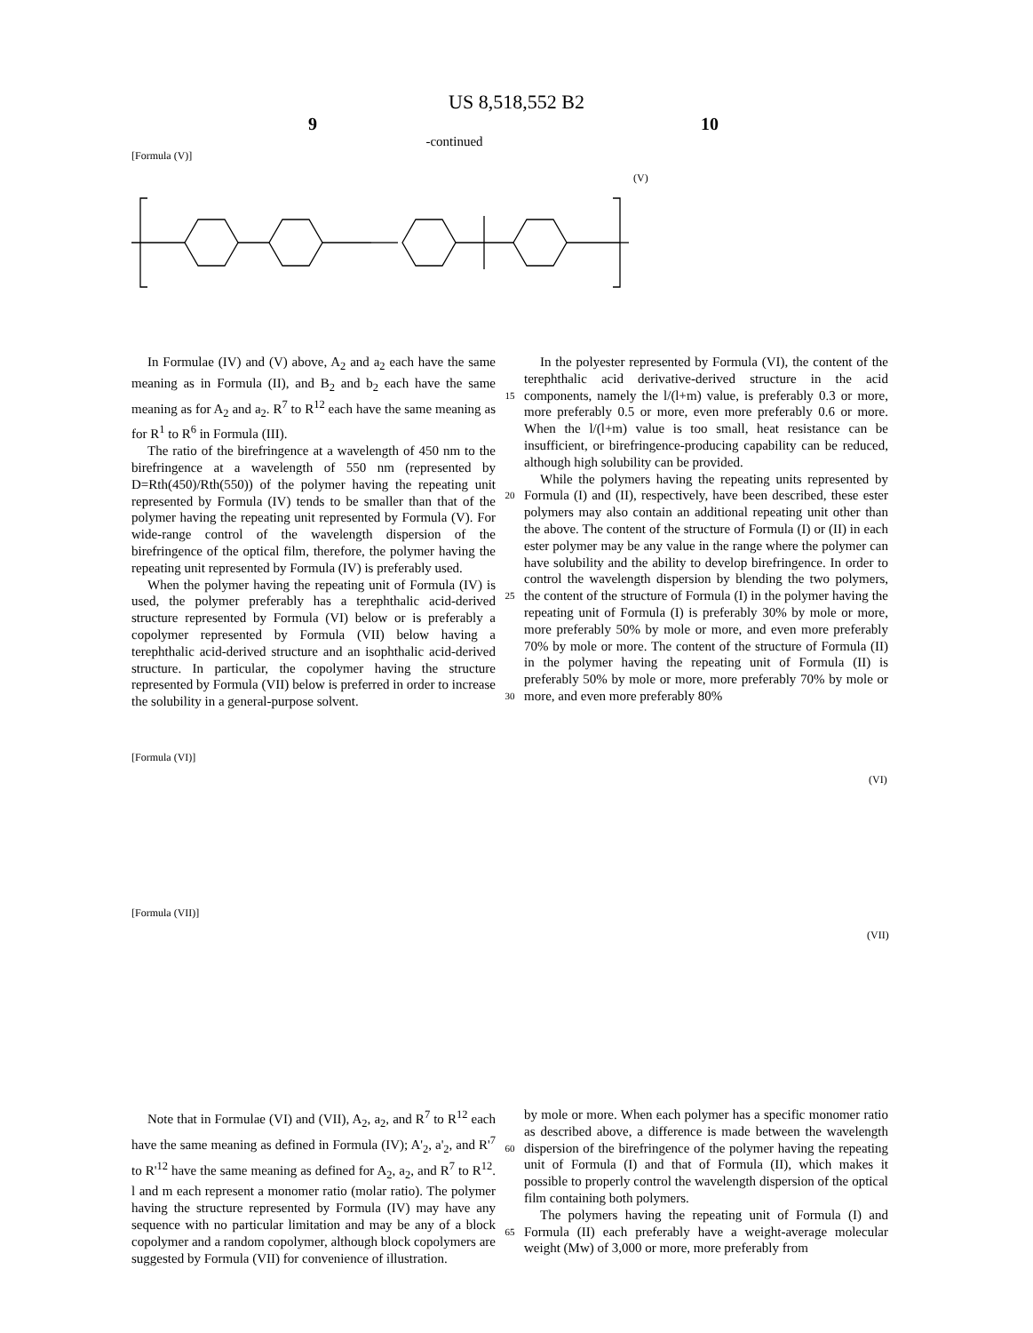US 8,518,552 B2
9 10
-continued
[Formula (V)]
(V)
In Formulae (IV) and (V) above, A<sub>2</sub> and a<sub>2</sub> each have the same meaning as in Formula (II), and B<sub>2</sub> and b<sub>2</sub> each have the same meaning as for A<sub>2</sub> and a<sub>2</sub>. R<sup>7</sup> to R<sup>12</sup> each have the same meaning as for R<sup>1</sup> to R<sup>6</sup> in Formula (III).
The ratio of the birefringence at a wavelength of 450 nm to the birefringence at a wavelength of 550 nm (represented by D=Rth(450)/Rth(550)) of the polymer having the repeating unit represented by Formula (IV) tends to be smaller than that of the polymer having the repeating unit represented by Formula (V). For wide-range control of the wavelength dispersion of the birefringence of the optical film, therefore, the polymer having the repeating unit represented by Formula (IV) is preferably used.
When the polymer having the repeating unit of Formula (IV) is used, the polymer preferably has a terephthalic acid-derived structure represented by Formula (VI) below or is preferably a copolymer represented by Formula (VII) below having a terephthalic acid-derived structure and an isophthalic acid-derived structure. In particular, the copolymer having the structure represented by Formula (VII) below is preferred in order to increase the solubility in a general-purpose solvent.
15
20
25
30
In the polyester represented by Formula (VI), the content of the terephthalic acid derivative-derived structure in the acid components, namely the l/(l+m) value, is preferably 0.3 or more, more preferably 0.5 or more, even more preferably 0.6 or more. When the l/(l+m) value is too small, heat resistance can be insufficient, or birefringence-producing capability can be reduced, although high solubility can be provided.
While the polymers having the repeating units represented by Formula (I) and (II), respectively, have been described, these ester polymers may also contain an additional repeating unit other than the above. The content of the structure of Formula (I) or (II) in each ester polymer may be any value in the range where the polymer can have solubility and the ability to develop birefringence. In order to control the wavelength dispersion by blending the two polymers, the content of the structure of Formula (I) in the polymer having the repeating unit of Formula (I) is preferably 30% by mole or more, more preferably 50% by mole or more, and even more preferably 70% by mole or more. The content of the structure of Formula (II) in the polymer having the repeating unit of Formula (II) is preferably 50% by mole or more, more preferably 70% by mole or more, and even more preferably 80%
[Formula (VI)]
(VI)
[Formula (VII)]
(VII)
Note that in Formulae (VI) and (VII), A<sub>2</sub>, a<sub>2</sub>, and R<sup>7</sup> to R<sup>12</sup> each have the same meaning as defined in Formula (IV); A'<sub>2</sub>, a'<sub>2</sub>, and R'<sup>7</sup> to R'<sup>12</sup> have the same meaning as defined for A<sub>2</sub>, a<sub>2</sub>, and R<sup>7</sup> to R<sup>12</sup>. l and m each represent a monomer ratio (molar ratio). The polymer having the structure represented by Formula (IV) may have any sequence with no particular limitation and may be any of a block copolymer and a random copolymer, although block copolymers are suggested by Formula (VII) for convenience of illustration.
60
65
by mole or more. When each polymer has a specific monomer ratio as described above, a difference is made between the wavelength dispersion of the birefringence of the polymer having the repeating unit of Formula (I) and that of Formula (II), which makes it possible to properly control the wavelength dispersion of the optical film containing both polymers.
The polymers having the repeating unit of Formula (I) and Formula (II) each preferably have a weight-average molecular weight (Mw) of 3,000 or more, more preferably from